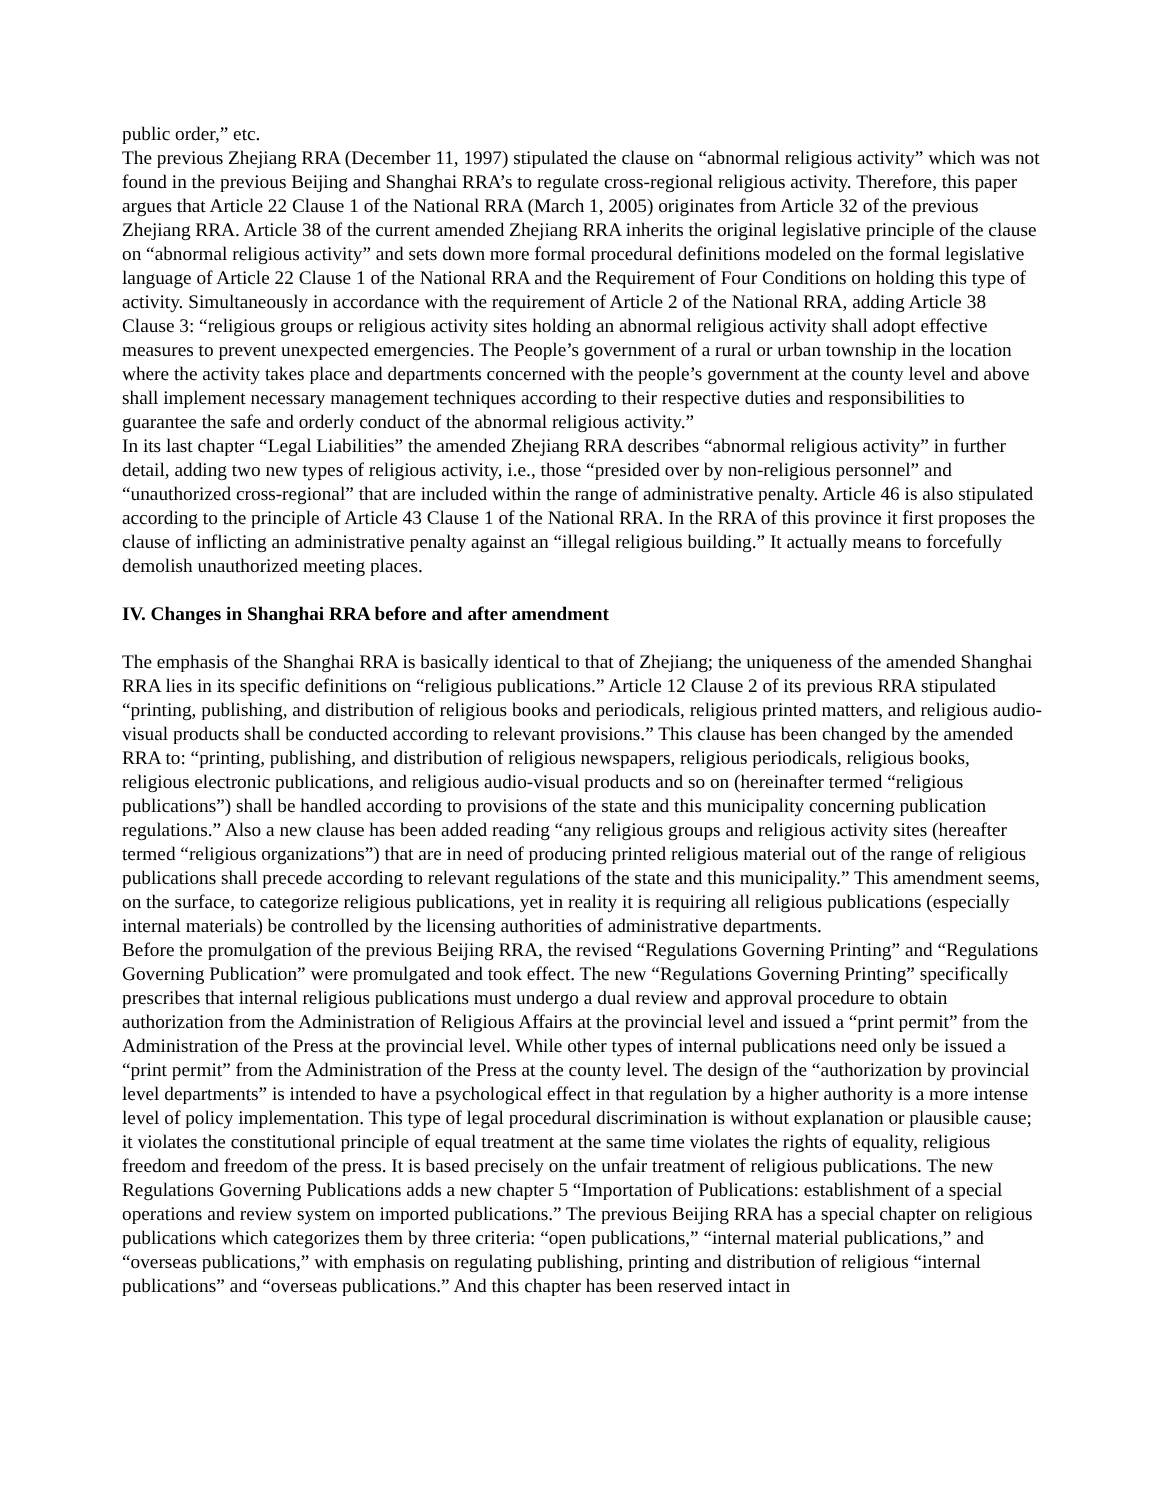public order,” etc.
The previous Zhejiang RRA (December 11, 1997) stipulated the clause on “abnormal religious activity” which was not found in the previous Beijing and Shanghai RRA’s to regulate cross-regional religious activity. Therefore, this paper argues that Article 22 Clause 1 of the National RRA (March 1, 2005) originates from Article 32 of the previous Zhejiang RRA. Article 38 of the current amended Zhejiang RRA inherits the original legislative principle of the clause on “abnormal religious activity” and sets down more formal procedural definitions modeled on the formal legislative language of Article 22 Clause 1 of the National RRA and the Requirement of Four Conditions on holding this type of activity. Simultaneously in accordance with the requirement of Article 2 of the National RRA, adding Article 38 Clause 3: “religious groups or religious activity sites holding an abnormal religious activity shall adopt effective measures to prevent unexpected emergencies. The People’s government of a rural or urban township in the location where the activity takes place and departments concerned with the people’s government at the county level and above shall implement necessary management techniques according to their respective duties and responsibilities to guarantee the safe and orderly conduct of the abnormal religious activity.”
In its last chapter “Legal Liabilities” the amended Zhejiang RRA describes “abnormal religious activity” in further detail, adding two new types of religious activity, i.e., those “presided over by non-religious personnel” and “unauthorized cross-regional” that are included within the range of administrative penalty. Article 46 is also stipulated according to the principle of Article 43 Clause 1 of the National RRA. In the RRA of this province it first proposes the clause of inflicting an administrative penalty against an “illegal religious building.” It actually means to forcefully demolish unauthorized meeting places.
IV. Changes in Shanghai RRA before and after amendment
The emphasis of the Shanghai RRA is basically identical to that of Zhejiang; the uniqueness of the amended Shanghai RRA lies in its specific definitions on “religious publications.” Article 12 Clause 2 of its previous RRA stipulated “printing, publishing, and distribution of religious books and periodicals, religious printed matters, and religious audio-visual products shall be conducted according to relevant provisions.” This clause has been changed by the amended RRA to: “printing, publishing, and distribution of religious newspapers, religious periodicals, religious books, religious electronic publications, and religious audio-visual products and so on (hereinafter termed “religious publications”) shall be handled according to provisions of the state and this municipality concerning publication regulations.” Also a new clause has been added reading “any religious groups and religious activity sites (hereafter termed “religious organizations”) that are in need of producing printed religious material out of the range of religious publications shall precede according to relevant regulations of the state and this municipality.” This amendment seems, on the surface, to categorize religious publications, yet in reality it is requiring all religious publications (especially internal materials) be controlled by the licensing authorities of administrative departments.
Before the promulgation of the previous Beijing RRA, the revised “Regulations Governing Printing” and “Regulations Governing Publication” were promulgated and took effect. The new “Regulations Governing Printing” specifically prescribes that internal religious publications must undergo a dual review and approval procedure to obtain authorization from the Administration of Religious Affairs at the provincial level and issued a “print permit” from the Administration of the Press at the provincial level. While other types of internal publications need only be issued a “print permit” from the Administration of the Press at the county level. The design of the “authorization by provincial level departments” is intended to have a psychological effect in that regulation by a higher authority is a more intense level of policy implementation. This type of legal procedural discrimination is without explanation or plausible cause; it violates the constitutional principle of equal treatment at the same time violates the rights of equality, religious freedom and freedom of the press. It is based precisely on the unfair treatment of religious publications. The new Regulations Governing Publications adds a new chapter 5 “Importation of Publications: establishment of a special operations and review system on imported publications.” The previous Beijing RRA has a special chapter on religious publications which categorizes them by three criteria: “open publications,” “internal material publications,” and “overseas publications,” with emphasis on regulating publishing, printing and distribution of religious “internal publications” and “overseas publications.” And this chapter has been reserved intact in